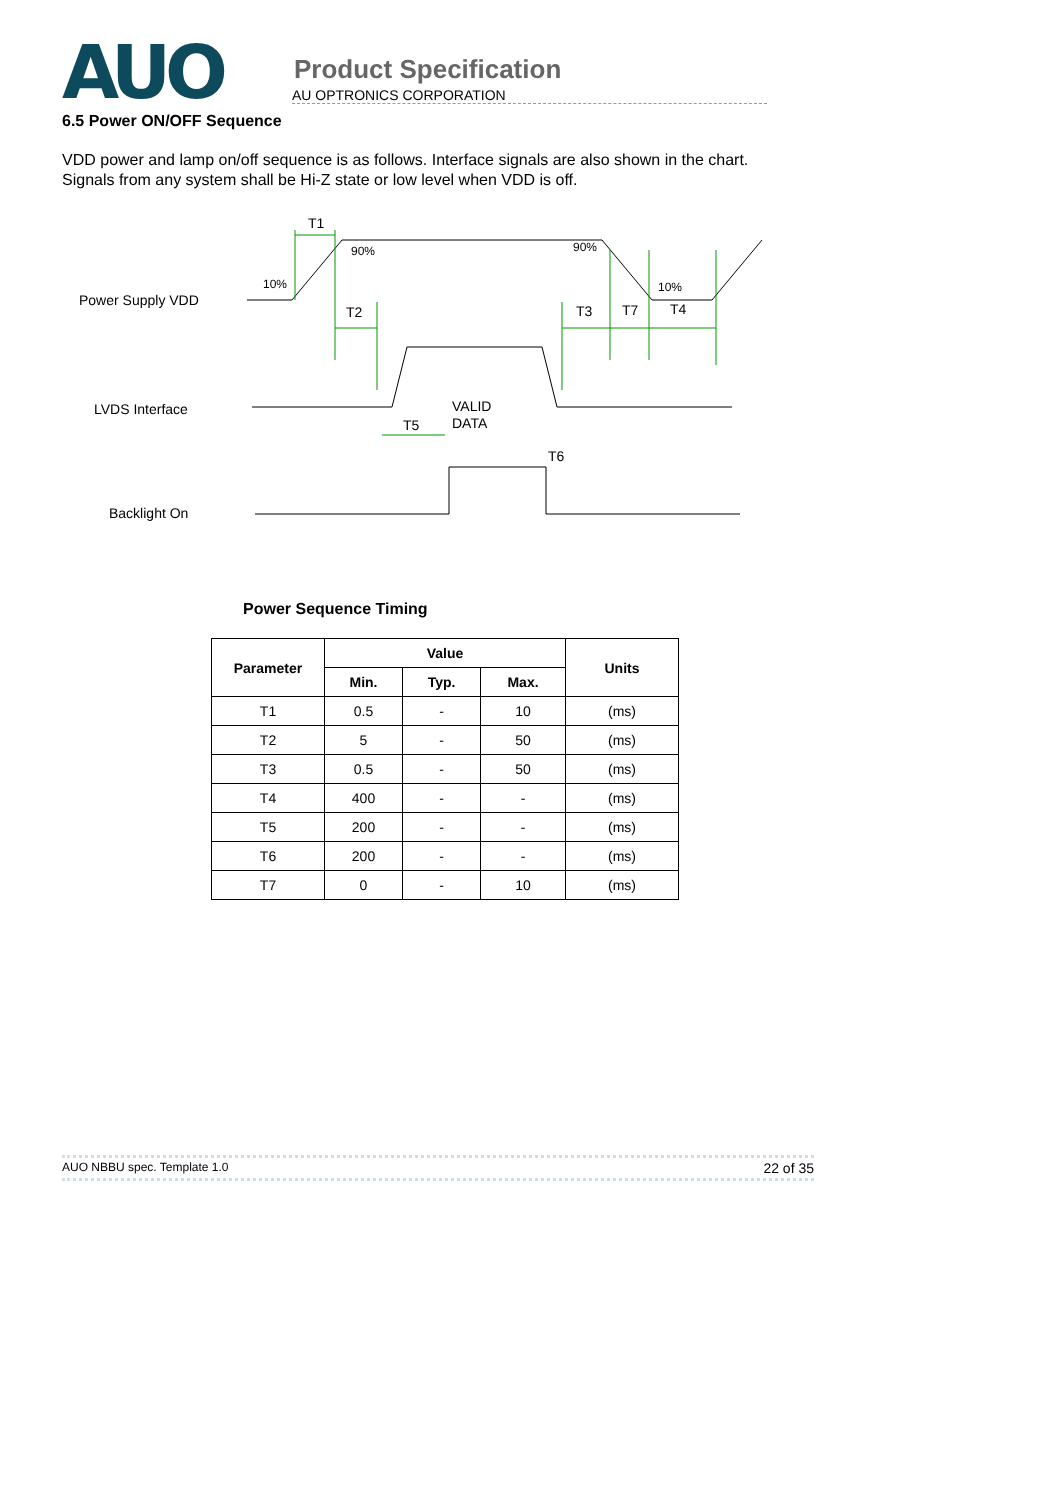AUO
Product Specification
AU OPTRONICS CORPORATION
6.5 Power ON/OFF Sequence
VDD power and lamp on/off sequence is as follows. Interface signals are also shown in the chart.
Signals from any system shall be Hi-Z state or low level when VDD is off.
Power Supply VDD
LVDS Interface
Backlight On
T1
T2
T3
T7
T4
T5
T6
VALID
DATA
10%
90%
90%
10%
Power Sequence Timing
| Parameter | Value | | | Units |
| --- | --- | --- | --- | --- |
| | Min. | Typ. | Max. | |
| T1 | 0.5 | - | 10 | (ms) |
| T2 | 5 | - | 50 | (ms) |
| T3 | 0.5 | - | 50 | (ms) |
| T4 | 400 | - | - | (ms) |
| T5 | 200 | - | - | (ms) |
| T6 | 200 | - | - | (ms) |
| T7 | 0 | - | 10 | (ms) |
AUO NBBU spec. Template 1.0 22 of 35